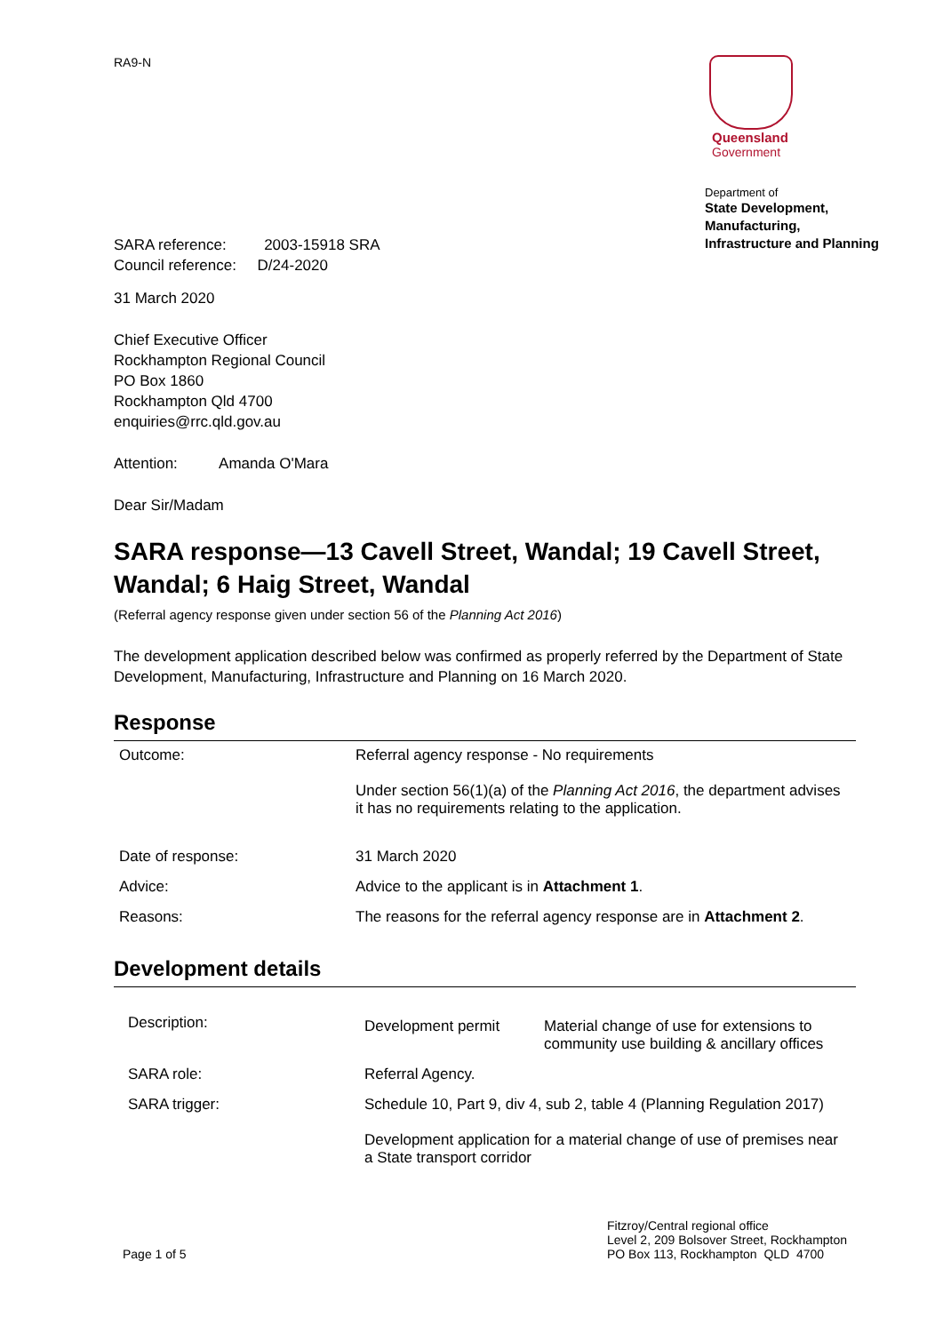RA9-N Queensland
Government
Department of
State Development, Manufacturing, Infrastructure and Planning
SARA reference: 2003-15918 SRA
Council reference: D/24-2020
31 March 2020
Chief Executive Officer
Rockhampton Regional Council
PO Box 1860
Rockhampton Qld 4700
enquiries@rrc.qld.gov.au
Attention: Amanda O'Mara
Dear Sir/Madam
SARA response—13 Cavell Street, Wandal; 19 Cavell Street, Wandal; 6 Haig Street, Wandal
(Referral agency response given under section 56 of the Planning Act 2016)
The development application described below was confirmed as properly referred by the Department of State Development, Manufacturing, Infrastructure and Planning on 16 March 2020.
Response
| Outcome: | Referral agency response - No requirements Under section 56(1)(a) of the Planning Act 2016 , the department advises it has no requirements relating to the application. |
| Date of response: | 31 March 2020 |
| Advice: | Advice to the applicant is in Attachment 1 . |
| Reasons: | The reasons for the referral agency response are in Attachment 2 . |
Development details
| Description: | Development permit | Material change of use for extensions to community use building & ancillary offices |
| SARA role: | Referral Agency. | |
| SARA trigger: | Schedule 10, Part 9, div 4, sub 2, table 4 (Planning Regulation 2017) Development application for a material change of use of premises near a State transport corridor | |
Page 1 of 5
Fitzroy/Central regional office
Level 2, 209 Bolsover Street, Rockhampton
PO Box 113, Rockhampton QLD 4700